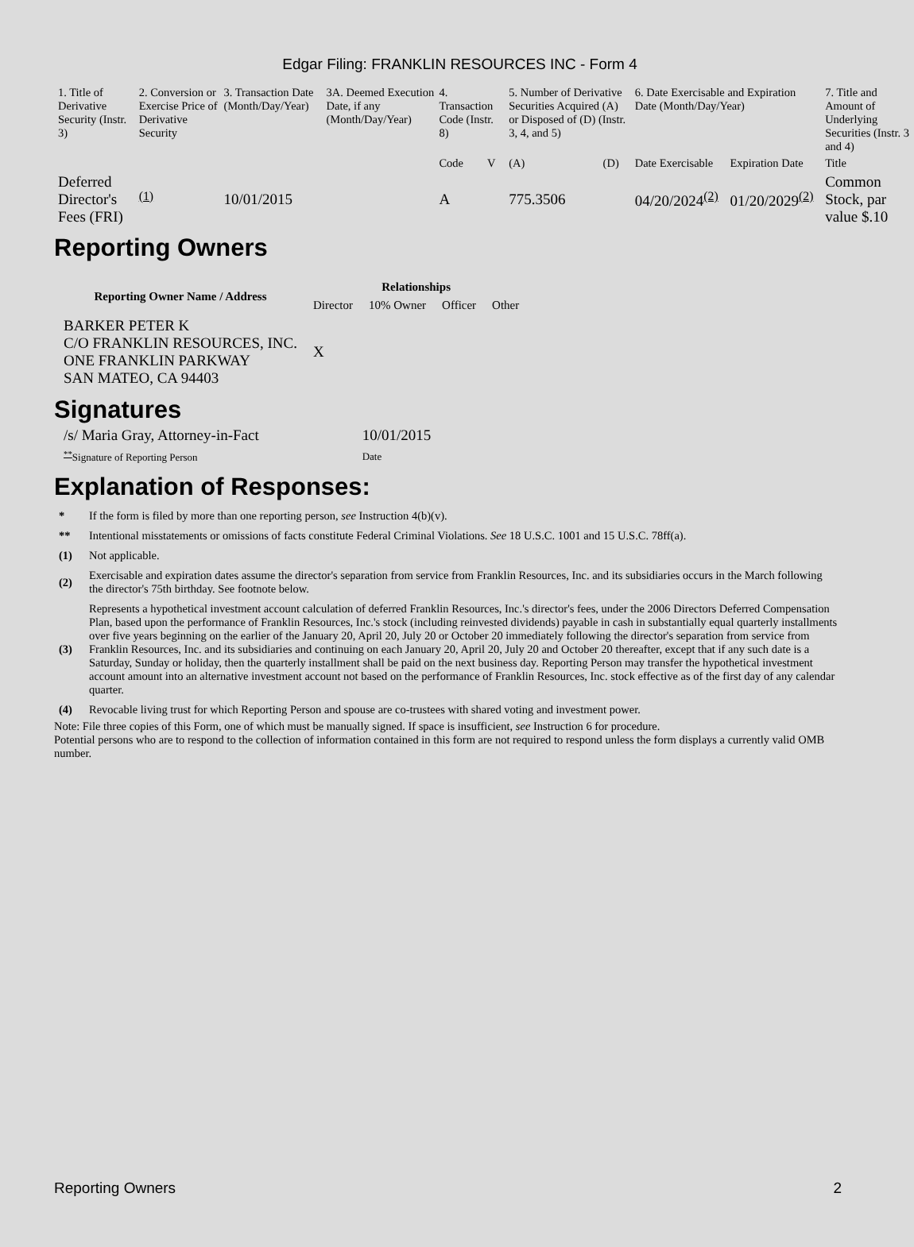Edgar Filing: FRANKLIN RESOURCES INC - Form 4
| 1. Title of Derivative Security (Instr. 3) | 2. Conversion or Exercise Price of Derivative Security | 3. Transaction Date (Month/Day/Year) | 3A. Deemed Execution Date, if any (Month/Day/Year) | 4. Transaction Code (Instr. 8) | | 5. Number of Derivative Securities Acquired (A) or Disposed of (D) (Instr. 3, 4, and 5) | | 6. Date Exercisable and Expiration Date (Month/Day/Year) | | 7. Title and Amount of Underlying Securities (Instr. 3 and 4) |
| --- | --- | --- | --- | --- | --- | --- | --- | --- | --- | --- |
| | | | | Code | V | (A) | (D) | Date Exercisable | Expiration Date | Title |
| Deferred Director's Fees (FRI) | <sup>(1)</sup> | 10/01/2015 | | A | | 775.3506 | | 04/20/2024<sup>(2)</sup> | 01/20/2029<sup>(2)</sup> | Common Stock, par value $.10 |
Reporting Owners
| Reporting Owner Name / Address | Relationships | | | |
| --- | --- | --- | --- | --- |
| | Director | 10% Owner | Officer | Other |
| BARKER PETER K C/O FRANKLIN RESOURCES, INC. ONE FRANKLIN PARKWAY SAN MATEO, CA 94403 | X | | | |
Signatures
| /s/ Maria Gray, Attorney-in-Fact | 10/01/2015 |
| <sup>**</sup> Signature of Reporting Person | Date |
Explanation of Responses:
| * | If the form is filed by more than one reporting person, see Instruction 4(b)(v). |
| ** | Intentional misstatements or omissions of facts constitute Federal Criminal Violations. See 18 U.S.C. 1001 and 15 U.S.C. 78ff(a). |
| (1) | Not applicable. |
| (2) | Exercisable and expiration dates assume the director's separation from service from Franklin Resources, Inc. and its subsidiaries occurs in the March following the director's 75th birthday. See footnote below. |
| (3) | Represents a hypothetical investment account calculation of deferred Franklin Resources, Inc.'s director's fees, under the 2006 Directors Deferred Compensation Plan, based upon the performance of Franklin Resources, Inc.'s stock (including reinvested dividends) payable in cash in substantially equal quarterly installments over five years beginning on the earlier of the January 20, April 20, July 20 or October 20 immediately following the director's separation from service from Franklin Resources, Inc. and its subsidiaries and continuing on each January 20, April 20, July 20 and October 20 thereafter, except that if any such date is a Saturday, Sunday or holiday, then the quarterly installment shall be paid on the next business day. Reporting Person may transfer the hypothetical investment account amount into an alternative investment account not based on the performance of Franklin Resources, Inc. stock effective as of the first day of any calendar quarter. |
| (4) | Revocable living trust for which Reporting Person and spouse are co-trustees with shared voting and investment power. |
Note: File three copies of this Form, one of which must be manually signed. If space is insufficient, see Instruction 6 for procedure.
Potential persons who are to respond to the collection of information contained in this form are not required to respond unless the form displays a currently valid OMB number.
Reporting Owners 2